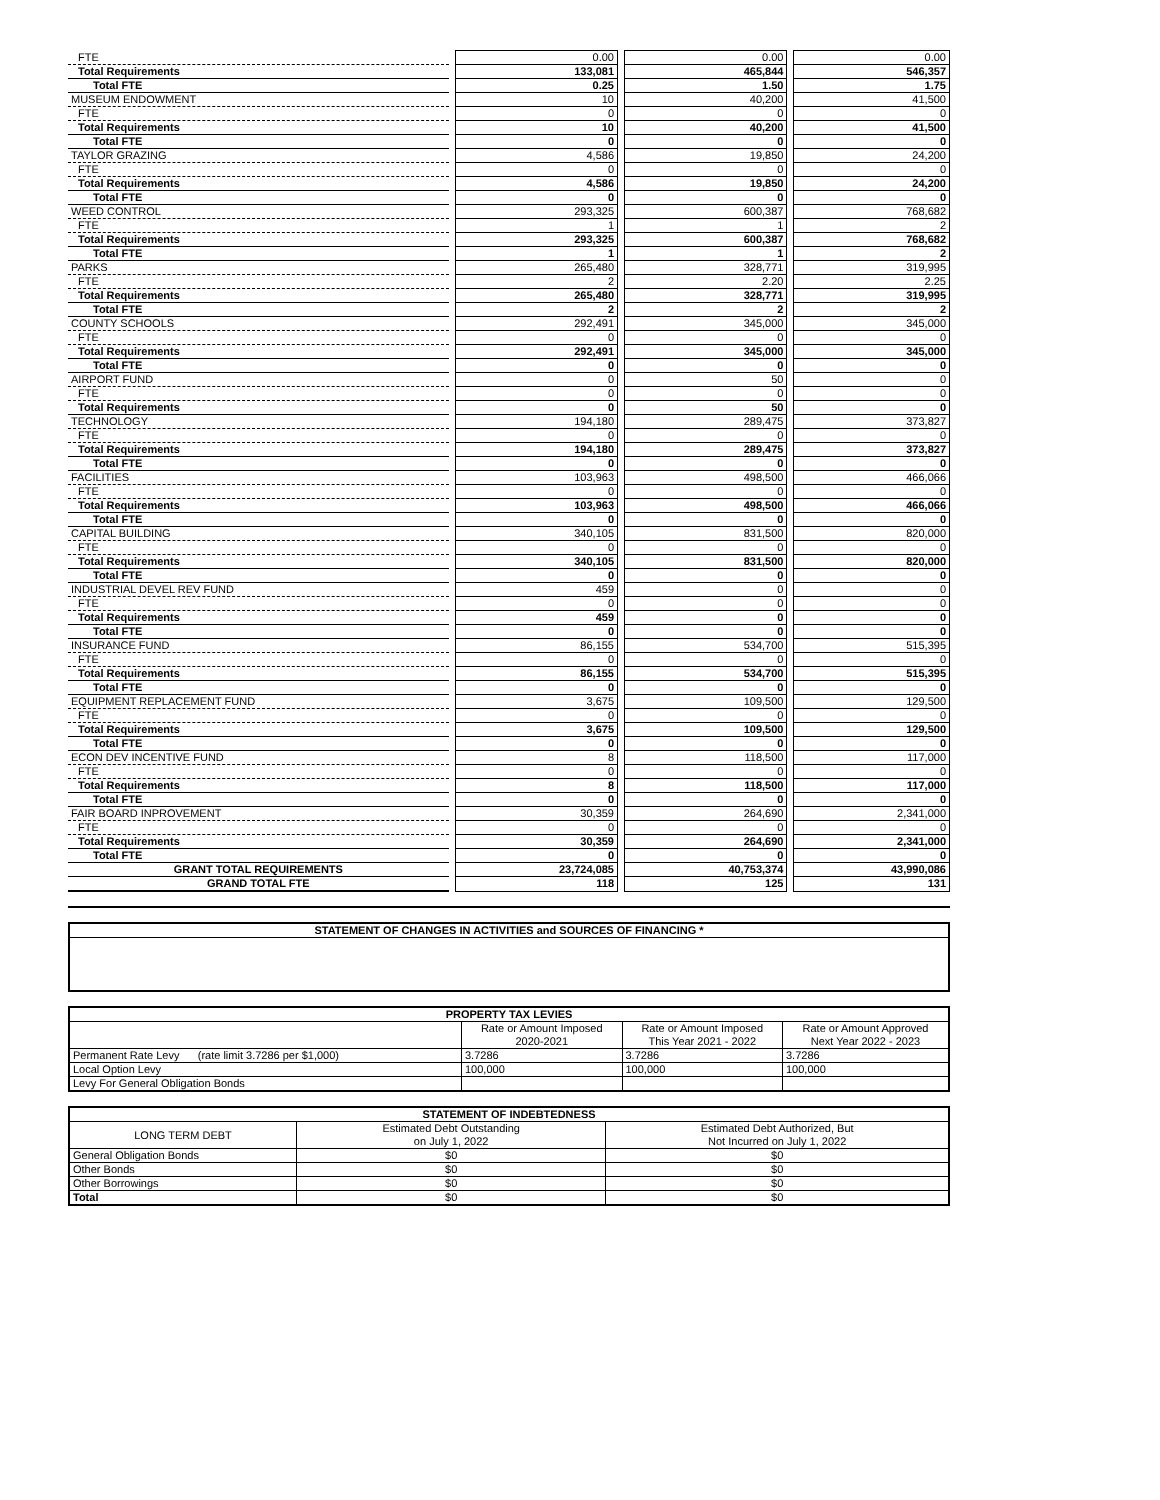| FTE | | 0.00 | | 0.00 | | 0.00 |
| Total Requirements | | 133,081 | | 465,844 | | 546,357 |
| Total FTE | | 0.25 | | 1.50 | | 1.75 |
| MUSEUM ENDOWMENT | | 10 | | 40,200 | | 41,500 |
| FTE | | 0 | | 0 | | 0 |
| Total Requirements | | 10 | | 40,200 | | 41,500 |
| Total FTE | | 0 | | 0 | | 0 |
| TAYLOR GRAZING | | 4,586 | | 19,850 | | 24,200 |
| FTE | | 0 | | 0 | | 0 |
| Total Requirements | | 4,586 | | 19,850 | | 24,200 |
| Total FTE | | 0 | | 0 | | 0 |
| WEED CONTROL | | 293,325 | | 600,387 | | 768,682 |
| FTE | | 1 | | 1 | | 2 |
| Total Requirements | | 293,325 | | 600,387 | | 768,682 |
| Total FTE | | 1 | | 1 | | 2 |
| PARKS | | 265,480 | | 328,771 | | 319,995 |
| FTE | | 2 | | 2.20 | | 2.25 |
| Total Requirements | | 265,480 | | 328,771 | | 319,995 |
| Total FTE | | 2 | | 2 | | 2 |
| COUNTY SCHOOLS | | 292,491 | | 345,000 | | 345,000 |
| FTE | | 0 | | 0 | | 0 |
| Total Requirements | | 292,491 | | 345,000 | | 345,000 |
| Total FTE | | 0 | | 0 | | 0 |
| AIRPORT FUND | | 0 | | 50 | | 0 |
| FTE | | 0 | | 0 | | 0 |
| Total Requirements | | 0 | | 50 | | 0 |
| TECHNOLOGY | | 194,180 | | 289,475 | | 373,827 |
| FTE | | 0 | | 0 | | 0 |
| Total Requirements | | 194,180 | | 289,475 | | 373,827 |
| Total FTE | | 0 | | 0 | | 0 |
| FACILITIES | | 103,963 | | 498,500 | | 466,066 |
| FTE | | 0 | | 0 | | 0 |
| Total Requirements | | 103,963 | | 498,500 | | 466,066 |
| Total FTE | | 0 | | 0 | | 0 |
| CAPITAL BUILDING | | 340,105 | | 831,500 | | 820,000 |
| FTE | | 0 | | 0 | | 0 |
| Total Requirements | | 340,105 | | 831,500 | | 820,000 |
| Total FTE | | 0 | | 0 | | 0 |
| INDUSTRIAL DEVEL REV FUND | | 459 | | 0 | | 0 |
| FTE | | 0 | | 0 | | 0 |
| Total Requirements | | 459 | | 0 | | 0 |
| Total FTE | | 0 | | 0 | | 0 |
| INSURANCE FUND | | 86,155 | | 534,700 | | 515,395 |
| FTE | | 0 | | 0 | | 0 |
| Total Requirements | | 86,155 | | 534,700 | | 515,395 |
| Total FTE | | 0 | | 0 | | 0 |
| EQUIPMENT REPLACEMENT FUND | | 3,675 | | 109,500 | | 129,500 |
| FTE | | 0 | | 0 | | 0 |
| Total Requirements | | 3,675 | | 109,500 | | 129,500 |
| Total FTE | | 0 | | 0 | | 0 |
| ECON DEV INCENTIVE FUND | | 8 | | 118,500 | | 117,000 |
| FTE | | 0 | | 0 | | 0 |
| Total Requirements | | 8 | | 118,500 | | 117,000 |
| Total FTE | | 0 | | 0 | | 0 |
| FAIR BOARD INPROVEMENT | | 30,359 | | 264,690 | | 2,341,000 |
| FTE | | 0 | | 0 | | 0 |
| Total Requirements | | 30,359 | | 264,690 | | 2,341,000 |
| Total FTE | | 0 | | 0 | | 0 |
| GRANT TOTAL REQUIREMENTS | | 23,724,085 | | 40,753,374 | | 43,990,086 |
| GRAND TOTAL FTE | | 118 | | 125 | | 131 |
| STATEMENT OF CHANGES IN ACTIVITIES and SOURCES OF FINANCING * |
| --- |
| PROPERTY TAX LEVIES | | | |
| --- | --- | --- | --- |
| | Rate or Amount Imposed 2020-2021 | Rate or Amount Imposed This Year 2021 - 2022 | Rate or Amount Approved Next Year 2022 - 2023 |
| Permanent Rate Levy (rate limit 3.7286 per $1,000) | 3.7286 | 3.7286 | 3.7286 |
| Local Option Levy | 100,000 | 100,000 | 100,000 |
| Levy For General Obligation Bonds | | | |
| STATEMENT OF INDEBTEDNESS | | |
| --- | --- | --- |
| LONG TERM DEBT | Estimated Debt Outstanding on July 1, 2022 | Estimated Debt Authorized, But Not Incurred on July 1, 2022 |
| General Obligation Bonds | $0 | $0 |
| Other Bonds | $0 | $0 |
| Other Borrowings | $0 | $0 |
| Total | $0 | $0 |